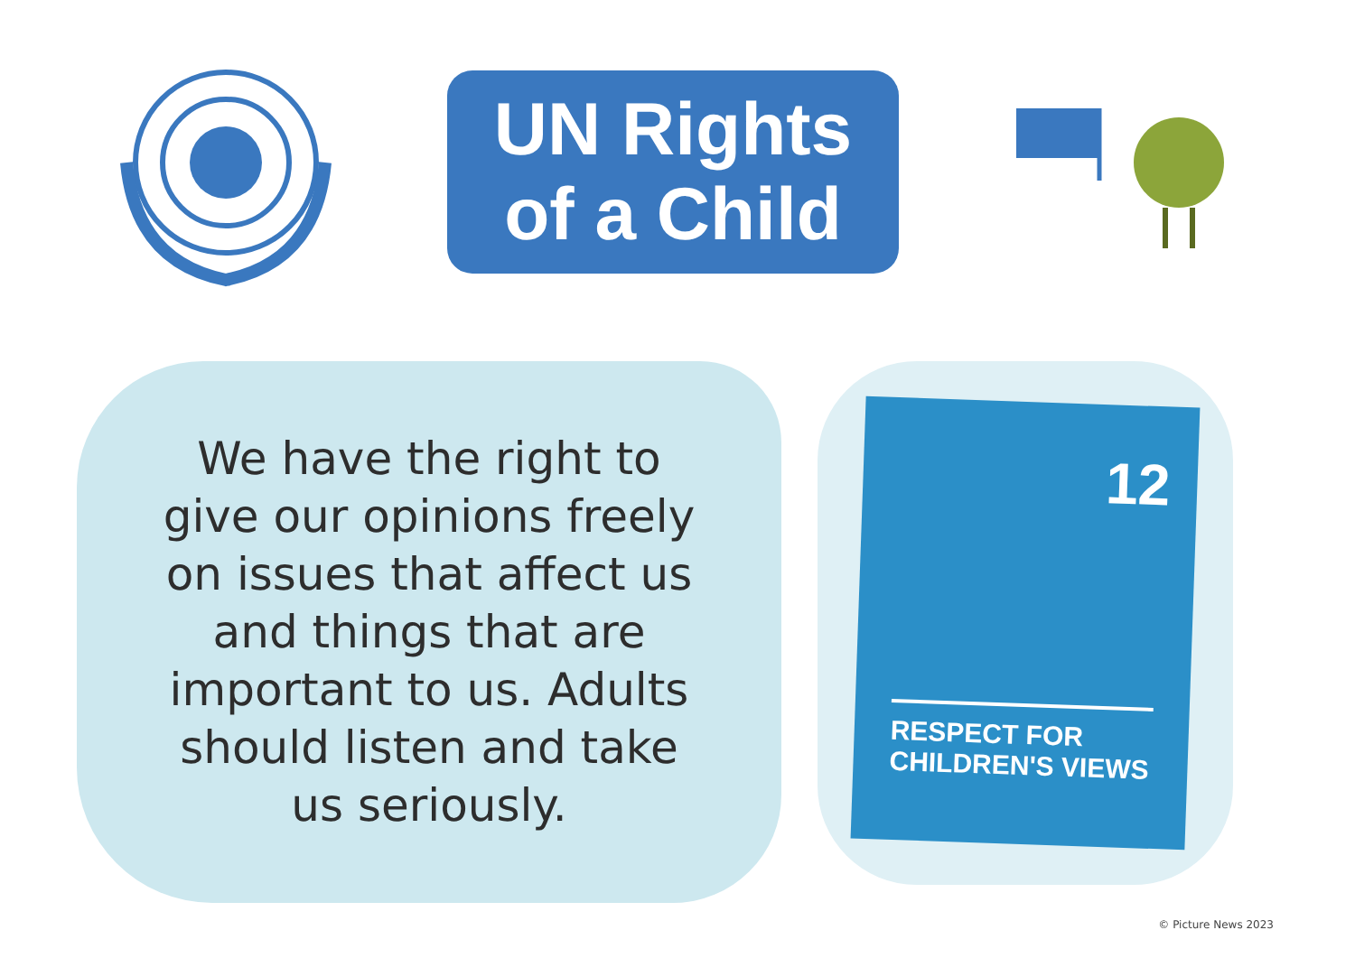UN Rights
of a Child
We have the right to
give our opinions freely
on issues that affect us
and things that are
important to us. Adults
should listen and take
us seriously.
12
RESPECT FOR
CHILDREN'S VIEWS
© Picture News 2023